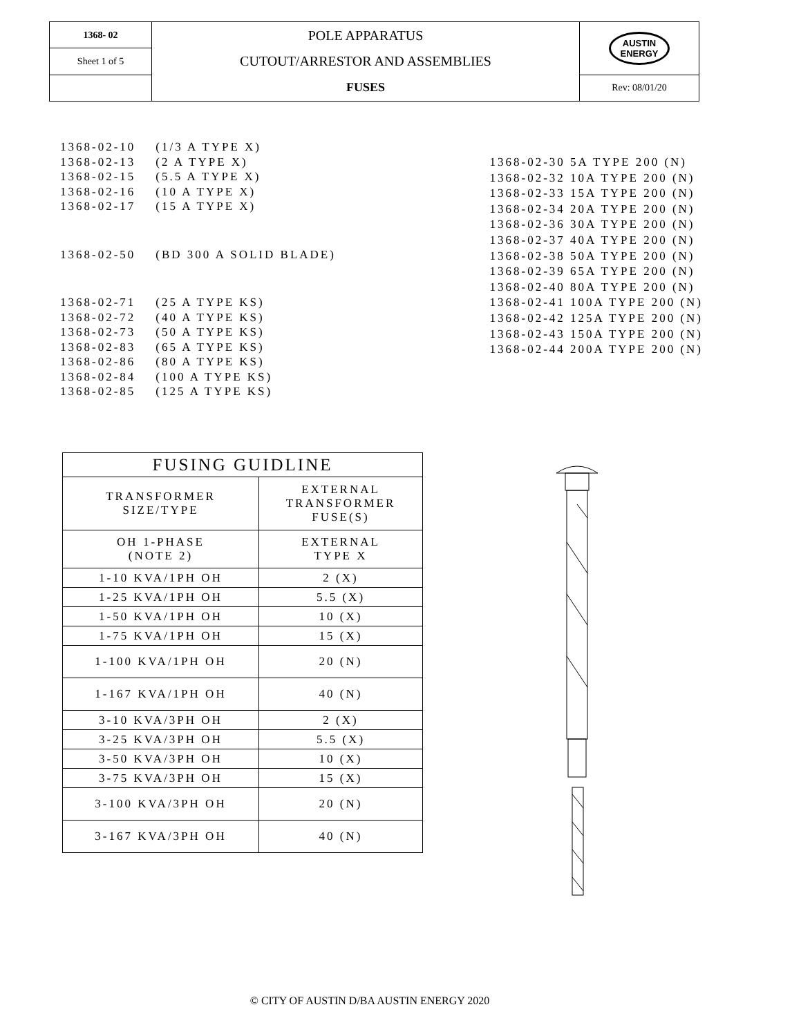| 1368- 02 | POLE APPARATUS CUTOUT/ARRESTOR AND ASSEMBLIES FUSES | AUSTIN ENERGY |
| Sheet 1 of 5 | | |
| | | Rev: 08/01/20 |
1368-02-10 (1/3 A TYPE X)
1368-02-13 (2 A TYPE X)
1368-02-15 (5.5 A TYPE X)
1368-02-16 (10 A TYPE X)
1368-02-17 (15 A TYPE X)
1368-02-50 (BD 300 A SOLID BLADE)
1368-02-71 (25 A TYPE KS)
1368-02-72 (40 A TYPE KS)
1368-02-73 (50 A TYPE KS)
1368-02-83 (65 A TYPE KS)
1368-02-86 (80 A TYPE KS)
1368-02-84 (100 A TYPE KS)
1368-02-85 (125 A TYPE KS)
1368-02-30 5A TYPE 200 (N)
1368-02-32 10A TYPE 200 (N)
1368-02-33 15A TYPE 200 (N)
1368-02-34 20A TYPE 200 (N)
1368-02-36 30A TYPE 200 (N)
1368-02-37 40A TYPE 200 (N)
1368-02-38 50A TYPE 200 (N)
1368-02-39 65A TYPE 200 (N)
1368-02-40 80A TYPE 200 (N)
1368-02-41 100A TYPE 200 (N)
1368-02-42 125A TYPE 200 (N)
1368-02-43 150A TYPE 200 (N)
1368-02-44 200A TYPE 200 (N)
| FUSING GUIDLINE | |
| --- | --- |
| TRANSFORMER SIZE/TYPE | EXTERNAL TRANSFORMER FUSE(S) |
| OH 1-PHASE (NOTE 2) | EXTERNAL TYPE X |
| 1-10 KVA/1PH OH | 2 (X) |
| 1-25 KVA/1PH OH | 5.5 (X) |
| 1-50 KVA/1PH OH | 10 (X) |
| 1-75 KVA/1PH OH | 15 (X) |
| 1-100 KVA/1PH OH | 20 (N) |
| 1-167 KVA/1PH OH | 40 (N) |
| 3-10 KVA/3PH OH | 2 (X) |
| 3-25 KVA/3PH OH | 5.5 (X) |
| 3-50 KVA/3PH OH | 10 (X) |
| 3-75 KVA/3PH OH | 15 (X) |
| 3-100 KVA/3PH OH | 20 (N) |
| 3-167 KVA/3PH OH | 40 (N) |
© CITY OF AUSTIN D/BA AUSTIN ENERGY 2020